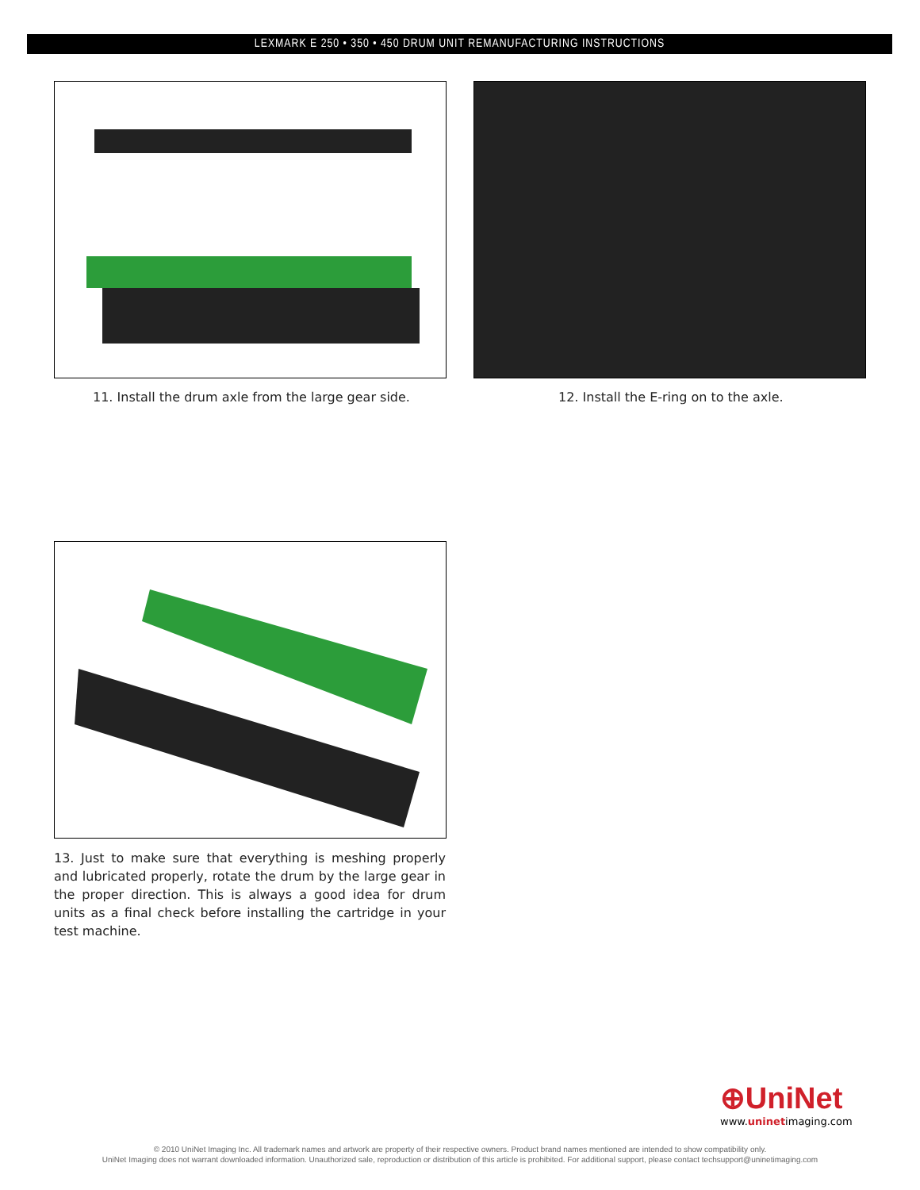LEXMARK E 250 • 350 • 450 DRUM UNIT REMANUFACTURING INSTRUCTIONS
11. Install the drum axle from the large gear side.
12. Install the E-ring on to the axle.
13. Just to make sure that everything is meshing properly and lubricated properly, rotate the drum by the large gear in the proper direction. This is always a good idea for drum units as a final check before installing the cartridge in your test machine.
⊕UniNet
www.uninetimaging.com
© 2010 UniNet Imaging Inc. All trademark names and artwork are property of their respective owners. Product brand names mentioned are intended to show compatibility only.
UniNet Imaging does not warrant downloaded information. Unauthorized sale, reproduction or distribution of this article is prohibited. For additional support, please contact techsupport@uninetimaging.com